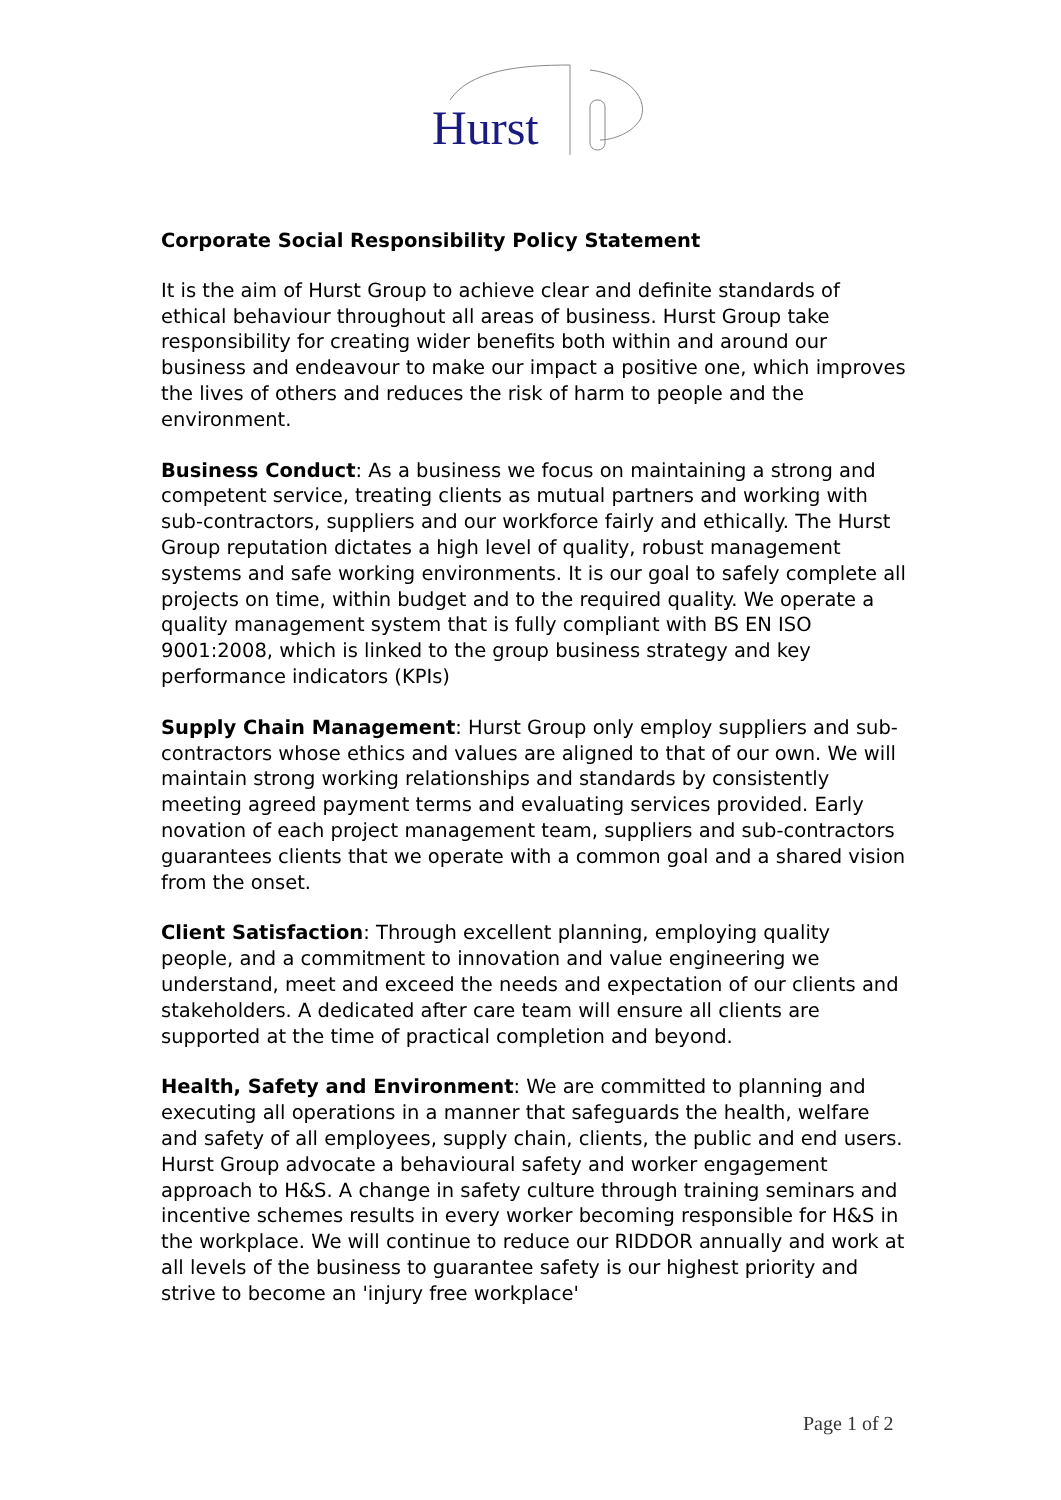Hurst
Corporate Social Responsibility Policy Statement
It is the aim of Hurst Group to achieve clear and definite standards of ethical behaviour throughout all areas of business. Hurst Group take responsibility for creating wider benefits both within and around our business and endeavour to make our impact a positive one, which improves the lives of others and reduces the risk of harm to people and the environment.
Business Conduct: As a business we focus on maintaining a strong and competent service, treating clients as mutual partners and working with sub-contractors, suppliers and our workforce fairly and ethically. The Hurst Group reputation dictates a high level of quality, robust management systems and safe working environments. It is our goal to safely complete all projects on time, within budget and to the required quality. We operate a quality management system that is fully compliant with BS EN ISO 9001:2008, which is linked to the group business strategy and key performance indicators (KPIs)
Supply Chain Management: Hurst Group only employ suppliers and sub-contractors whose ethics and values are aligned to that of our own. We will maintain strong working relationships and standards by consistently meeting agreed payment terms and evaluating services provided. Early novation of each project management team, suppliers and sub-contractors guarantees clients that we operate with a common goal and a shared vision from the onset.
Client Satisfaction: Through excellent planning, employing quality people, and a commitment to innovation and value engineering we understand, meet and exceed the needs and expectation of our clients and stakeholders. A dedicated after care team will ensure all clients are supported at the time of practical completion and beyond.
Health, Safety and Environment: We are committed to planning and executing all operations in a manner that safeguards the health, welfare and safety of all employees, supply chain, clients, the public and end users. Hurst Group advocate a behavioural safety and worker engagement approach to H&S. A change in safety culture through training seminars and incentive schemes results in every worker becoming responsible for H&S in the workplace. We will continue to reduce our RIDDOR annually and work at all levels of the business to guarantee safety is our highest priority and strive to become an 'injury free workplace'
Page 1 of 2